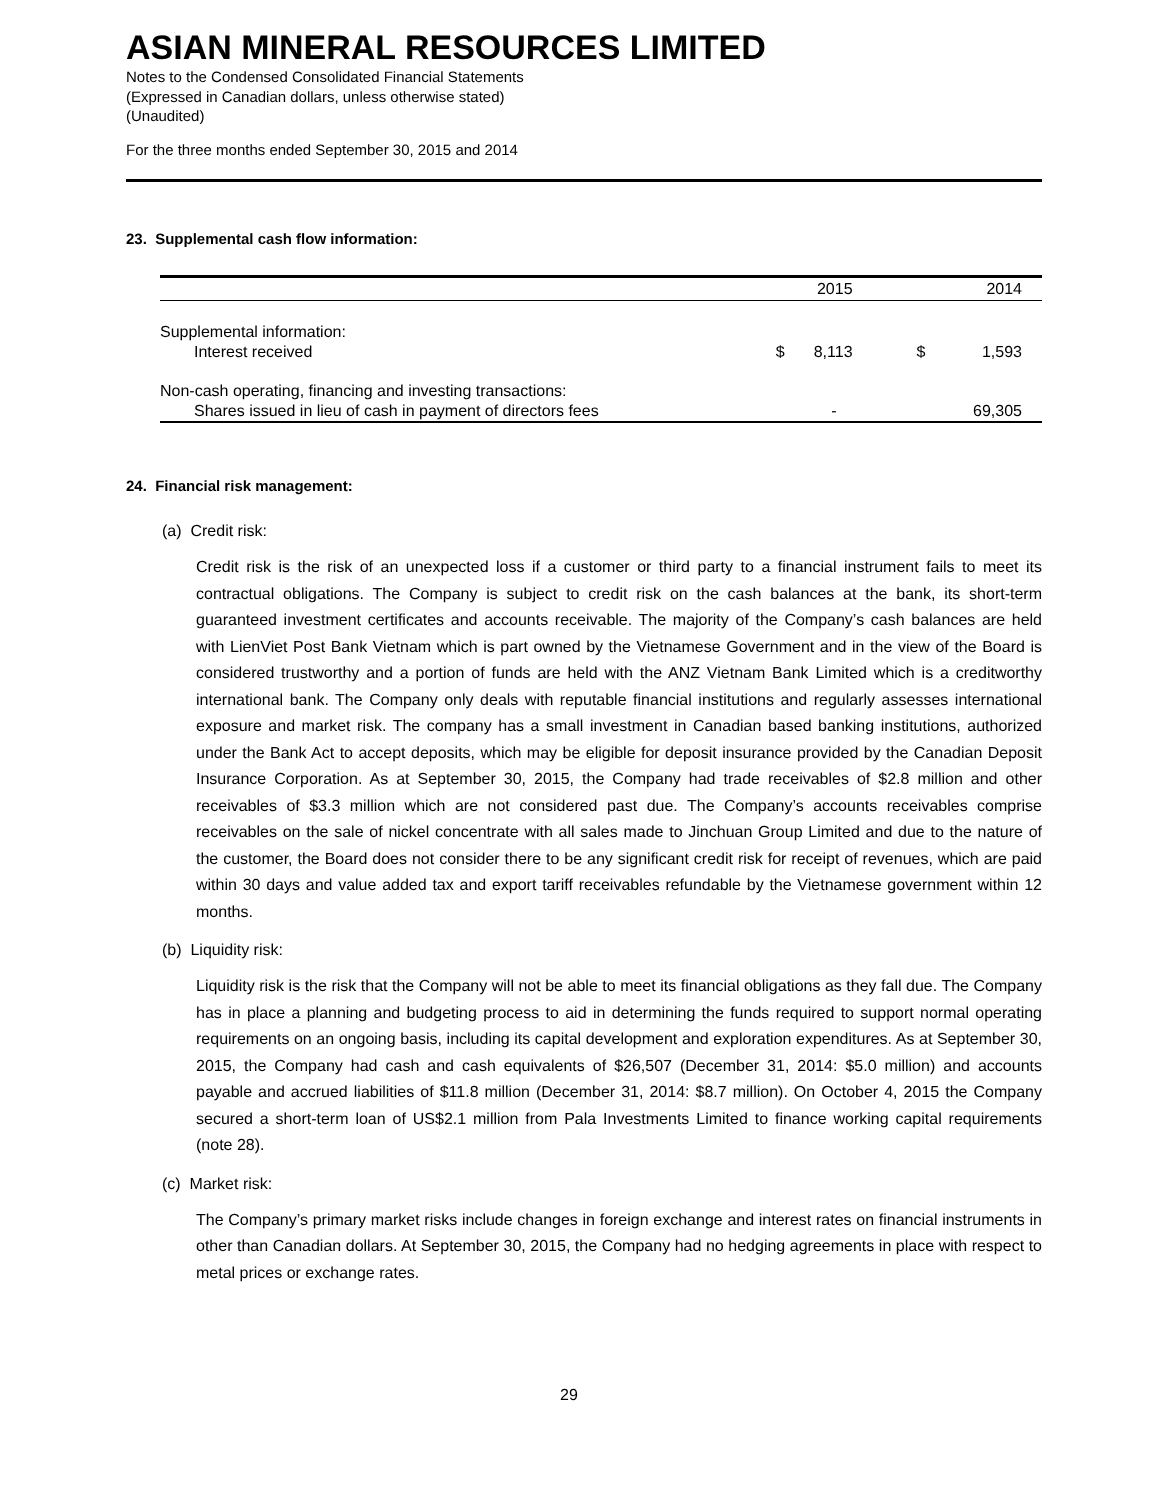ASIAN MINERAL RESOURCES LIMITED
Notes to the Condensed Consolidated Financial Statements
(Expressed in Canadian dollars, unless otherwise stated)
(Unaudited)
For the three months ended September 30, 2015 and 2014
23. Supplemental cash flow information:
| | | 2015 | | 2014 |
| Supplemental information: | | | | |
| Interest received | $ | 8,113 | $ | 1,593 |
| Non-cash operating, financing and investing transactions: | | | | |
| Shares issued in lieu of cash in payment of directors fees | | - | | 69,305 |
24. Financial risk management:
(a) Credit risk:
Credit risk is the risk of an unexpected loss if a customer or third party to a financial instrument fails to meet its contractual obligations. The Company is subject to credit risk on the cash balances at the bank, its short-term guaranteed investment certificates and accounts receivable. The majority of the Company’s cash balances are held with LienViet Post Bank Vietnam which is part owned by the Vietnamese Government and in the view of the Board is considered trustworthy and a portion of funds are held with the ANZ Vietnam Bank Limited which is a creditworthy international bank. The Company only deals with reputable financial institutions and regularly assesses international exposure and market risk. The company has a small investment in Canadian based banking institutions, authorized under the Bank Act to accept deposits, which may be eligible for deposit insurance provided by the Canadian Deposit Insurance Corporation. As at September 30, 2015, the Company had trade receivables of $2.8 million and other receivables of $3.3 million which are not considered past due. The Company’s accounts receivables comprise receivables on the sale of nickel concentrate with all sales made to Jinchuan Group Limited and due to the nature of the customer, the Board does not consider there to be any significant credit risk for receipt of revenues, which are paid within 30 days and value added tax and export tariff receivables refundable by the Vietnamese government within 12 months.
(b) Liquidity risk:
Liquidity risk is the risk that the Company will not be able to meet its financial obligations as they fall due. The Company has in place a planning and budgeting process to aid in determining the funds required to support normal operating requirements on an ongoing basis, including its capital development and exploration expenditures. As at September 30, 2015, the Company had cash and cash equivalents of $26,507 (December 31, 2014: $5.0 million) and accounts payable and accrued liabilities of $11.8 million (December 31, 2014: $8.7 million). On October 4, 2015 the Company secured a short-term loan of US$2.1 million from Pala Investments Limited to finance working capital requirements (note 28).
(c) Market risk:
The Company’s primary market risks include changes in foreign exchange and interest rates on financial instruments in other than Canadian dollars. At September 30, 2015, the Company had no hedging agreements in place with respect to metal prices or exchange rates.
29